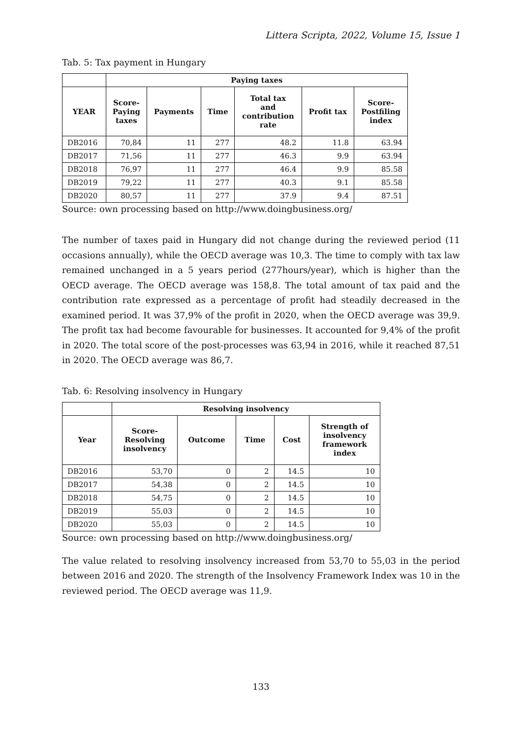Littera Scripta, 2022, Volume 15, Issue 1
Tab. 5: Tax payment in Hungary
| | Paying taxes | | | | | |
| --- | --- | --- | --- | --- | --- | --- |
| YEAR | Score- Paying taxes | Payments | Time | Total tax and contribution rate | Profit tax | Score- Postfiling index |
| DB2016 | 70,84 | 11 | 277 | 48.2 | 11.8 | 63.94 |
| DB2017 | 71,56 | 11 | 277 | 46.3 | 9.9 | 63.94 |
| DB2018 | 76,97 | 11 | 277 | 46.4 | 9.9 | 85.58 |
| DB2019 | 79,22 | 11 | 277 | 40.3 | 9.1 | 85.58 |
| DB2020 | 80,57 | 11 | 277 | 37.9 | 9.4 | 87.51 |
Source: own processing based on http://www.doingbusiness.org/
The number of taxes paid in Hungary did not change during the reviewed period (11 occasions annually), while the OECD average was 10,3. The time to comply with tax law remained unchanged in a 5 years period (277hours/year), which is higher than the OECD average. The OECD average was 158,8. The total amount of tax paid and the contribution rate expressed as a percentage of profit had steadily decreased in the examined period. It was 37,9% of the profit in 2020, when the OECD average was 39,9. The profit tax had become favourable for businesses. It accounted for 9,4% of the profit in 2020. The total score of the post-processes was 63,94 in 2016, while it reached 87,51 in 2020. The OECD average was 86,7.
Tab. 6: Resolving insolvency in Hungary
| | Resolving insolvency | | | | |
| --- | --- | --- | --- | --- | --- |
| Year | Score- Resolving insolvency | Outcome | Time | Cost | Strength of insolvency framework index |
| DB2016 | 53,70 | 0 | 2 | 14.5 | 10 |
| DB2017 | 54,38 | 0 | 2 | 14.5 | 10 |
| DB2018 | 54,75 | 0 | 2 | 14.5 | 10 |
| DB2019 | 55,03 | 0 | 2 | 14.5 | 10 |
| DB2020 | 55,03 | 0 | 2 | 14.5 | 10 |
Source: own processing based on http://www.doingbusiness.org/
The value related to resolving insolvency increased from 53,70 to 55,03 in the period between 2016 and 2020. The strength of the Insolvency Framework Index was 10 in the reviewed period. The OECD average was 11,9.
133